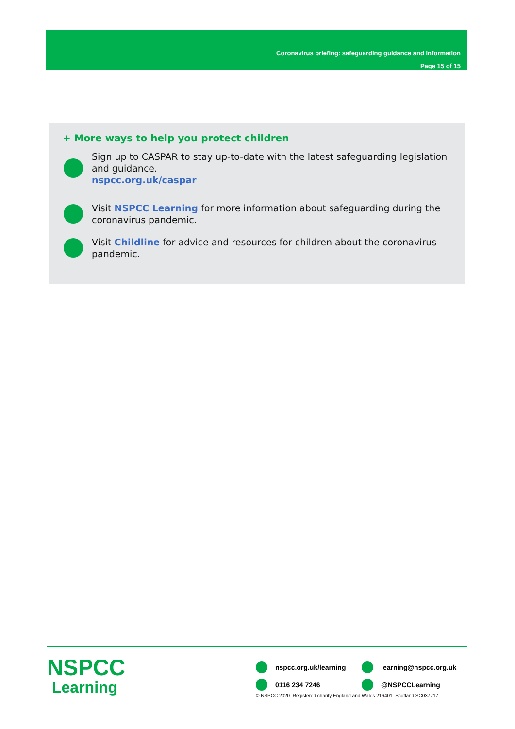Coronavirus briefing: safeguarding guidance and information
Page 15 of 15
+ More ways to help you protect children
Sign up to CASPAR to stay up-to-date with the latest safeguarding legislation and guidance.
nspcc.org.uk/caspar
Visit NSPCC Learning for more information about safeguarding during the coronavirus pandemic.
Visit Childline for advice and resources for children about the coronavirus pandemic.
NSPCC
Learning
nspcc.org.uk/learning
learning@nspcc.org.uk
0116 234 7246
@NSPCCLearning
© NSPCC 2020. Registered charity England and Wales 216401. Scotland SC037717.